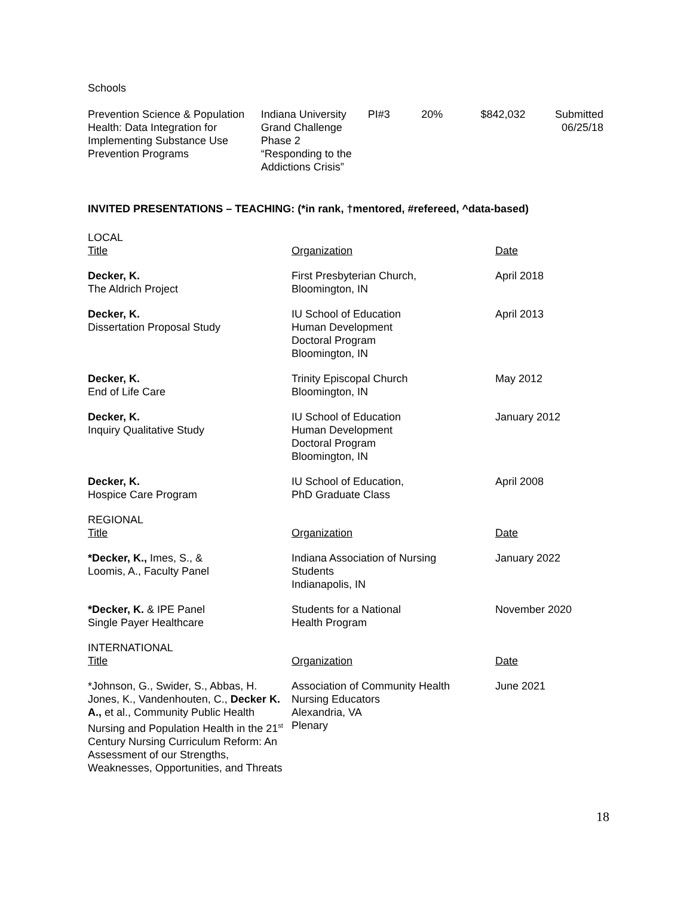Schools
| Prevention Science & Population Health: Data Integration for Implementing Substance Use Prevention Programs | Indiana University Grand Challenge Phase 2 “Responding to the Addictions Crisis” | PI#3 | 20% | $842,032 | Submitted 06/25/18 |
INVITED PRESENTATIONS – TEACHING: (*in rank, †mentored, #refereed, ^data-based)
| LOCAL | | |
| Title | Organization | Date |
| Decker, K. The Aldrich Project | First Presbyterian Church, Bloomington, IN | April 2018 |
| Decker, K. Dissertation Proposal Study | IU School of Education Human Development Doctoral Program Bloomington, IN | April 2013 |
| Decker, K. End of Life Care | Trinity Episcopal Church Bloomington, IN | May 2012 |
| Decker, K. Inquiry Qualitative Study | IU School of Education Human Development Doctoral Program Bloomington, IN | January 2012 |
| Decker, K. Hospice Care Program | IU School of Education, PhD Graduate Class | April 2008 |
| REGIONAL | | |
| Title | Organization | Date |
| *Decker, K., Imes, S., & Loomis, A., Faculty Panel | Indiana Association of Nursing Students Indianapolis, IN | January 2022 |
| *Decker, K. & IPE Panel Single Payer Healthcare | Students for a National Health Program | November 2020 |
| INTERNATIONAL | | |
| Title | Organization | Date |
| *Johnson, G., Swider, S., Abbas, H. Jones, K., Vandenhouten, C., Decker K. A., et al., Community Public Health Nursing and Population Health in the 21<sup>st</sup> Century Nursing Curriculum Reform: An Assessment of our Strengths, Weaknesses, Opportunities, and Threats | Association of Community Health Nursing Educators Alexandria, VA Plenary | June 2021 |
18